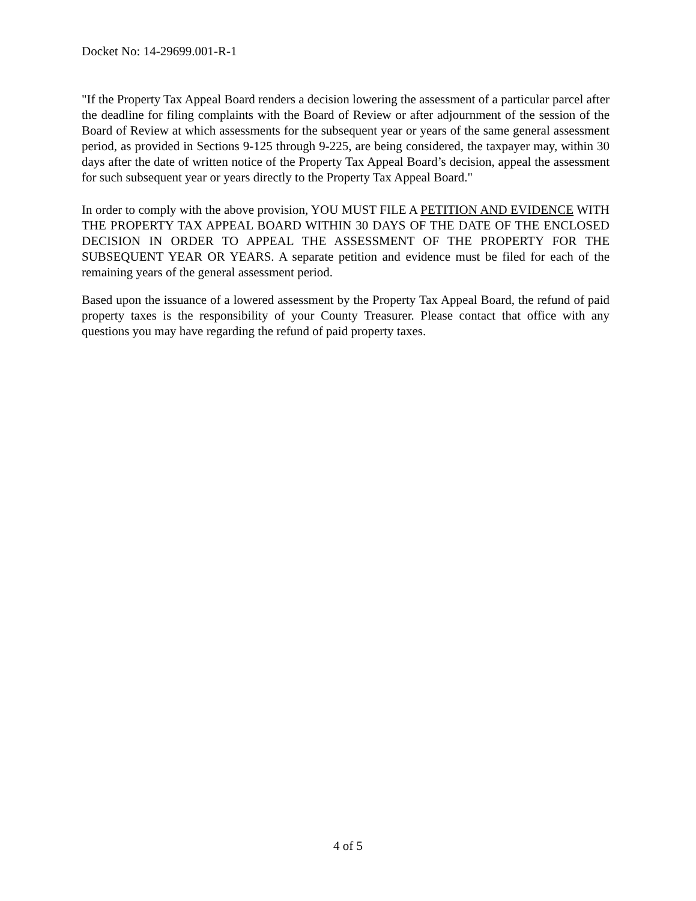Docket No: 14-29699.001-R-1
"If the Property Tax Appeal Board renders a decision lowering the assessment of a particular parcel after the deadline for filing complaints with the Board of Review or after adjournment of the session of the Board of Review at which assessments for the subsequent year or years of the same general assessment period, as provided in Sections 9-125 through 9-225, are being considered, the taxpayer may, within 30 days after the date of written notice of the Property Tax Appeal Board’s decision, appeal the assessment for such subsequent year or years directly to the Property Tax Appeal Board."
In order to comply with the above provision, YOU MUST FILE A PETITION AND EVIDENCE WITH THE PROPERTY TAX APPEAL BOARD WITHIN 30 DAYS OF THE DATE OF THE ENCLOSED DECISION IN ORDER TO APPEAL THE ASSESSMENT OF THE PROPERTY FOR THE SUBSEQUENT YEAR OR YEARS. A separate petition and evidence must be filed for each of the remaining years of the general assessment period.
Based upon the issuance of a lowered assessment by the Property Tax Appeal Board, the refund of paid property taxes is the responsibility of your County Treasurer. Please contact that office with any questions you may have regarding the refund of paid property taxes.
4 of 5